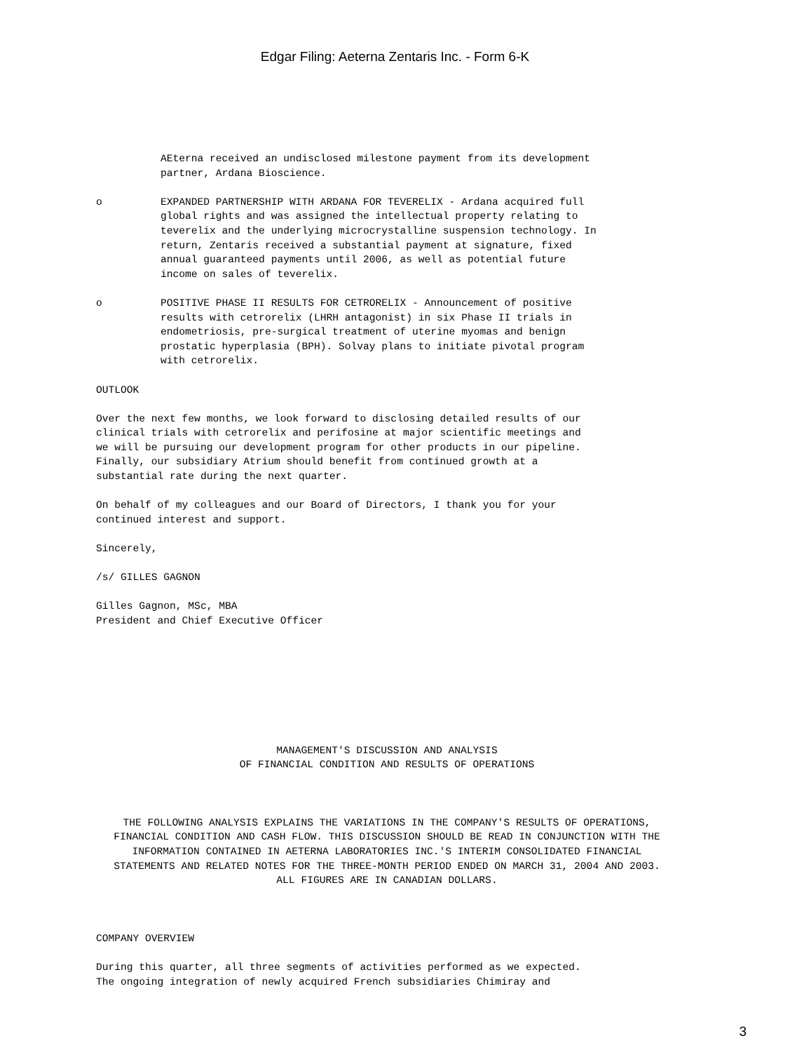Edgar Filing: Aeterna Zentaris Inc. - Form 6-K
AEterna received an undisclosed milestone payment from its development partner, Ardana Bioscience.
o EXPANDED PARTNERSHIP WITH ARDANA FOR TEVERELIX - Ardana acquired full global rights and was assigned the intellectual property relating to teverelix and the underlying microcrystalline suspension technology. In return, Zentaris received a substantial payment at signature, fixed annual guaranteed payments until 2006, as well as potential future income on sales of teverelix.
o POSITIVE PHASE II RESULTS FOR CETRORELIX - Announcement of positive results with cetrorelix (LHRH antagonist) in six Phase II trials in endometriosis, pre-surgical treatment of uterine myomas and benign prostatic hyperplasia (BPH). Solvay plans to initiate pivotal program with cetrorelix.
OUTLOOK
Over the next few months, we look forward to disclosing detailed results of our clinical trials with cetrorelix and perifosine at major scientific meetings and we will be pursuing our development program for other products in our pipeline. Finally, our subsidiary Atrium should benefit from continued growth at a substantial rate during the next quarter.
On behalf of my colleagues and our Board of Directors, I thank you for your continued interest and support.
Sincerely,
/s/ GILLES GAGNON
Gilles Gagnon, MSc, MBA President and Chief Executive Officer
MANAGEMENT'S DISCUSSION AND ANALYSIS OF FINANCIAL CONDITION AND RESULTS OF OPERATIONS
THE FOLLOWING ANALYSIS EXPLAINS THE VARIATIONS IN THE COMPANY'S RESULTS OF OPERATIONS, FINANCIAL CONDITION AND CASH FLOW. THIS DISCUSSION SHOULD BE READ IN CONJUNCTION WITH THE INFORMATION CONTAINED IN AETERNA LABORATORIES INC.'S INTERIM CONSOLIDATED FINANCIAL STATEMENTS AND RELATED NOTES FOR THE THREE-MONTH PERIOD ENDED ON MARCH 31, 2004 AND 2003. ALL FIGURES ARE IN CANADIAN DOLLARS.
COMPANY OVERVIEW
During this quarter, all three segments of activities performed as we expected. The ongoing integration of newly acquired French subsidiaries Chimiray and
3